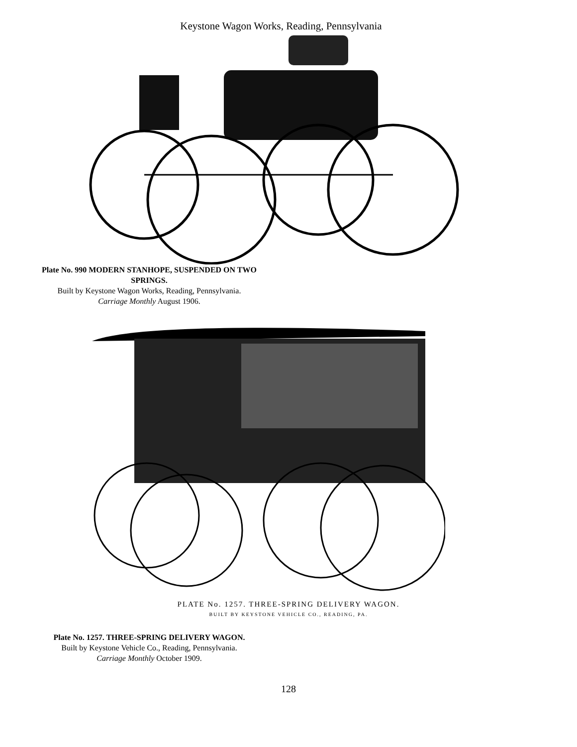Keystone Wagon Works, Reading, Pennsylvania
Plate No. 990 MODERN STANHOPE, SUSPENDED ON TWO SPRINGS.
Built by Keystone Wagon Works, Reading, Pennsylvania.
Carriage Monthly August 1906.
PLATE No. 1257. THREE-SPRING DELIVERY WAGON.
BUILT BY KEYSTONE VEHICLE CO., READING, PA.
Plate No. 1257. THREE-SPRING DELIVERY WAGON.
Built by Keystone Vehicle Co., Reading, Pennsylvania.
Carriage Monthly October 1909.
128